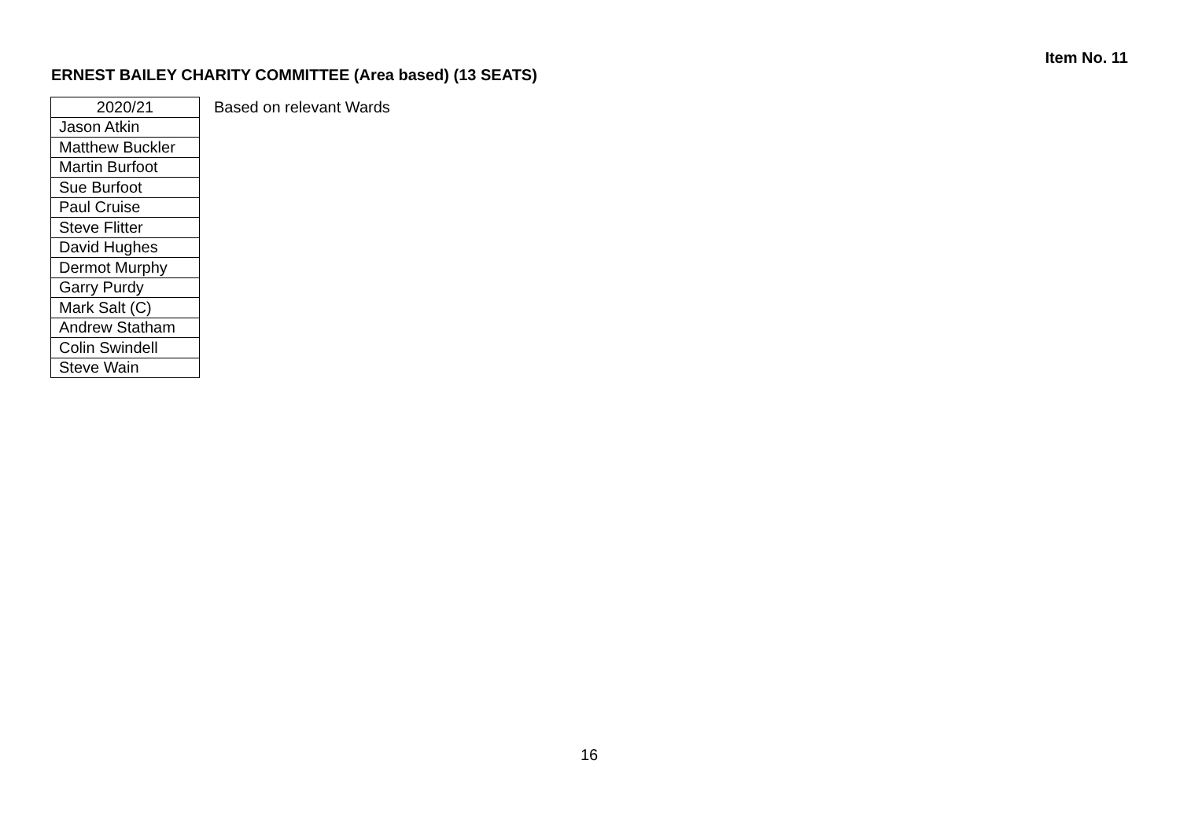Item No. 11
ERNEST BAILEY CHARITY COMMITTEE (Area based) (13 SEATS)
| 2020/21 |
| --- |
| Jason Atkin |
| Matthew Buckler |
| Martin Burfoot |
| Sue Burfoot |
| Paul Cruise |
| Steve Flitter |
| David Hughes |
| Dermot Murphy |
| Garry Purdy |
| Mark Salt (C) |
| Andrew Statham |
| Colin Swindell |
| Steve Wain |
Based on relevant Wards
16